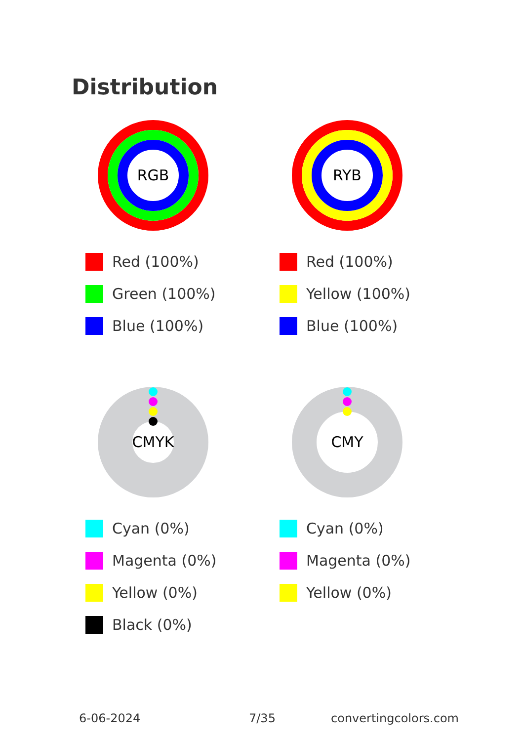Distribution
RGB
Red (100%)
Green (100%)
Blue (100%)
RYB
Red (100%)
Yellow (100%)
Blue (100%)
CMYK
Cyan (0%)
Magenta (0%)
Yellow (0%)
Black (0%)
CMY
Cyan (0%)
Magenta (0%)
Yellow (0%)
6-06-2024 7/35 convertingcolors.com